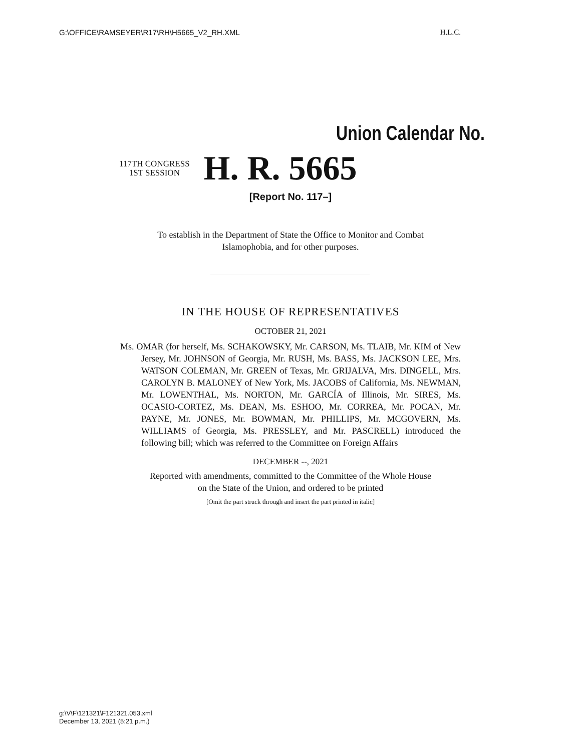G:\OFFICE\RAMSEYER\R17\RH\H5665_V2_RH.XML H.L.C.
Union Calendar No.
117TH CONGRESS
1ST SESSION
H. R. 5665
[Report No. 117–]
To establish in the Department of State the Office to Monitor and Combat
Islamophobia, and for other purposes.
IN THE HOUSE OF REPRESENTATIVES
OCTOBER 21, 2021
Ms. OMAR (for herself, Ms. SCHAKOWSKY, Mr. CARSON, Ms. TLAIB, Mr. KIM of New Jersey, Mr. JOHNSON of Georgia, Mr. RUSH, Ms. BASS, Ms. JACKSON LEE, Mrs. WATSON COLEMAN, Mr. GREEN of Texas, Mr. GRIJALVA, Mrs. DINGELL, Mrs. CAROLYN B. MALONEY of New York, Ms. JACOBS of California, Ms. NEWMAN, Mr. LOWENTHAL, Ms. NORTON, Mr. GARCÍA of Illinois, Mr. SIRES, Ms. OCASIO-CORTEZ, Ms. DEAN, Ms. ESHOO, Mr. CORREA, Mr. POCAN, Mr. PAYNE, Mr. JONES, Mr. BOWMAN, Mr. PHILLIPS, Mr. MCGOVERN, Ms. WILLIAMS of Georgia, Ms. PRESSLEY, and Mr. PASCRELL) introduced the following bill; which was referred to the Committee on Foreign Affairs
DECEMBER --, 2021
Reported with amendments, committed to the Committee of the Whole House
on the State of the Union, and ordered to be printed
[Omit the part struck through and insert the part printed in italic]
g:\V\F\121321\F121321.053.xml
December 13, 2021 (5:21 p.m.)